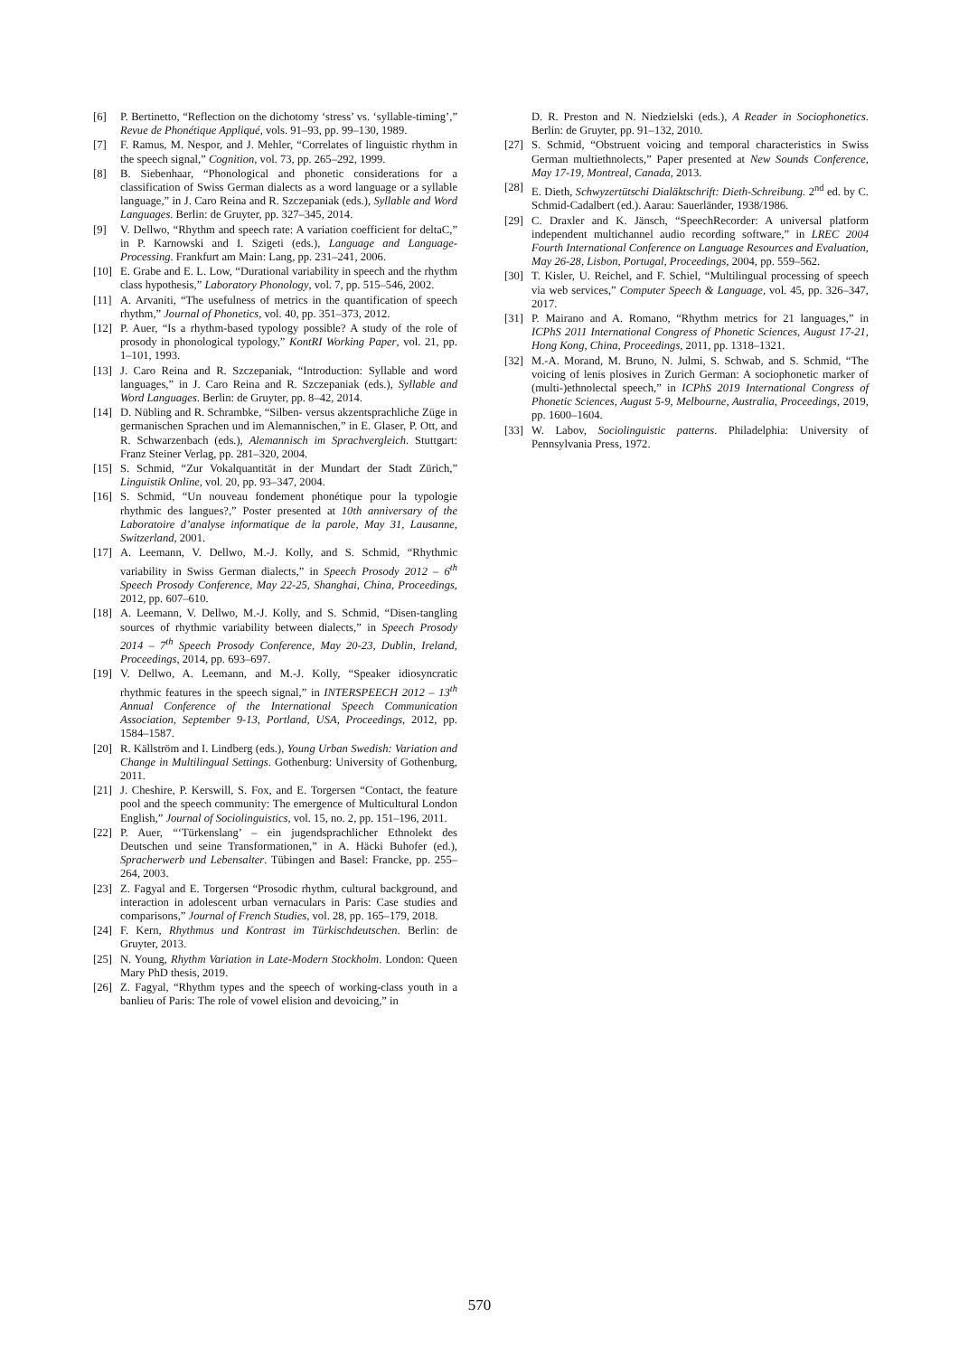[6] P. Bertinetto, “Reflection on the dichotomy ‘stress’ vs. ‘syllable-timing’,” Revue de Phonétique Appliqué, vols. 91–93, pp. 99–130, 1989.
[7] F. Ramus, M. Nespor, and J. Mehler, “Correlates of linguistic rhythm in the speech signal,” Cognition, vol. 73, pp. 265–292, 1999.
[8] B. Siebenhaar, “Phonological and phonetic considerations for a classification of Swiss German dialects as a word language or a syllable language,” in J. Caro Reina and R. Szczepaniak (eds.), Syllable and Word Languages. Berlin: de Gruyter, pp. 327–345, 2014.
[9] V. Dellwo, “Rhythm and speech rate: A variation coefficient for deltaC,” in P. Karnowski and I. Szigeti (eds.), Language and Language-Processing. Frankfurt am Main: Lang, pp. 231–241, 2006.
[10] E. Grabe and E. L. Low, “Durational variability in speech and the rhythm class hypothesis,” Laboratory Phonology, vol. 7, pp. 515–546, 2002.
[11] A. Arvaniti, “The usefulness of metrics in the quantification of speech rhythm,” Journal of Phonetics, vol. 40, pp. 351–373, 2012.
[12] P. Auer, “Is a rhythm-based typology possible? A study of the role of prosody in phonological typology,” KontRI Working Paper, vol. 21, pp. 1–101, 1993.
[13] J. Caro Reina and R. Szczepaniak, “Introduction: Syllable and word languages,” in J. Caro Reina and R. Szczepaniak (eds.), Syllable and Word Languages. Berlin: de Gruyter, pp. 8–42, 2014.
[14] D. Nübling and R. Schrambke, “Silben- versus akzentsprachliche Züge in germanischen Sprachen und im Alemannischen,” in E. Glaser, P. Ott, and R. Schwarzenbach (eds.), Alemannisch im Sprachvergleich. Stuttgart: Franz Steiner Verlag, pp. 281–320, 2004.
[15] S. Schmid, “Zur Vokalquantität in der Mundart der Stadt Zürich,” Linguistik Online, vol. 20, pp. 93–347, 2004.
[16] S. Schmid, “Un nouveau fondement phonétique pour la typologie rhythmic des langues?,” Poster presented at 10th anniversary of the Laboratoire d’analyse informatique de la parole, May 31, Lausanne, Switzerland, 2001.
[17] A. Leemann, V. Dellwo, M.-J. Kolly, and S. Schmid, “Rhythmic variability in Swiss German dialects,” in Speech Prosody 2012 – 6<sup>th</sup> Speech Prosody Conference, May 22-25, Shanghai, China, Proceedings, 2012, pp. 607–610.
[18] A. Leemann, V. Dellwo, M.-J. Kolly, and S. Schmid, “Disen-tangling sources of rhythmic variability between dialects,” in Speech Prosody 2014 – 7<sup>th</sup> Speech Prosody Conference, May 20-23, Dublin, Ireland, Proceedings, 2014, pp. 693–697.
[19] V. Dellwo, A. Leemann, and M.-J. Kolly, “Speaker idiosyncratic rhythmic features in the speech signal,” in INTERSPEECH 2012 – 13<sup>th</sup> Annual Conference of the International Speech Communication Association, September 9-13, Portland, USA, Proceedings, 2012, pp. 1584–1587.
[20] R. Källström and I. Lindberg (eds.), Young Urban Swedish: Variation and Change in Multilingual Settings. Gothenburg: University of Gothenburg, 2011.
[21] J. Cheshire, P. Kerswill, S. Fox, and E. Torgersen “Contact, the feature pool and the speech community: The emergence of Multicultural London English,” Journal of Sociolinguistics, vol. 15, no. 2, pp. 151–196, 2011.
[22] P. Auer, “‘Türkenslang’ – ein jugendsprachlicher Ethnolekt des Deutschen und seine Transformationen,” in A. Häcki Buhofer (ed.), Spracherwerb und Lebensalter. Tübingen and Basel: Francke, pp. 255–264, 2003.
[23] Z. Fagyal and E. Torgersen “Prosodic rhythm, cultural background, and interaction in adolescent urban vernaculars in Paris: Case studies and comparisons,” Journal of French Studies, vol. 28, pp. 165–179, 2018.
[24] F. Kern, Rhythmus und Kontrast im Türkischdeutschen. Berlin: de Gruyter, 2013.
[25] N. Young, Rhythm Variation in Late-Modern Stockholm. London: Queen Mary PhD thesis, 2019.
[26] Z. Fagyal, “Rhythm types and the speech of working-class youth in a banlieu of Paris: The role of vowel elision and devoicing,” in
D. R. Preston and N. Niedzielski (eds.), A Reader in Sociophonetics. Berlin: de Gruyter, pp. 91–132, 2010.
[27] S. Schmid, “Obstruent voicing and temporal characteristics in Swiss German multiethnolects,” Paper presented at New Sounds Conference, May 17-19, Montreal, Canada, 2013.
[28] E. Dieth, Schwyzertütschi Dialäktschrift: Dieth-Schreibung. 2<sup>nd</sup> ed. by C. Schmid-Cadalbert (ed.). Aarau: Sauerländer, 1938/1986.
[29] C. Draxler and K. Jänsch, “SpeechRecorder: A universal platform independent multichannel audio recording software,” in LREC 2004 Fourth International Conference on Language Resources and Evaluation, May 26-28, Lisbon, Portugal, Proceedings, 2004, pp. 559–562.
[30] T. Kisler, U. Reichel, and F. Schiel, “Multilingual processing of speech via web services,” Computer Speech & Language, vol. 45, pp. 326–347, 2017.
[31] P. Mairano and A. Romano, “Rhythm metrics for 21 languages,” in ICPhS 2011 International Congress of Phonetic Sciences, August 17-21, Hong Kong, China, Proceedings, 2011, pp. 1318–1321.
[32] M.-A. Morand, M. Bruno, N. Julmi, S. Schwab, and S. Schmid, “The voicing of lenis plosives in Zurich German: A sociophonetic marker of (multi-)ethnolectal speech,” in ICPhS 2019 International Congress of Phonetic Sciences, August 5-9, Melbourne, Australia, Proceedings, 2019, pp. 1600–1604.
[33] W. Labov, Sociolinguistic patterns. Philadelphia: University of Pennsylvania Press, 1972.
570